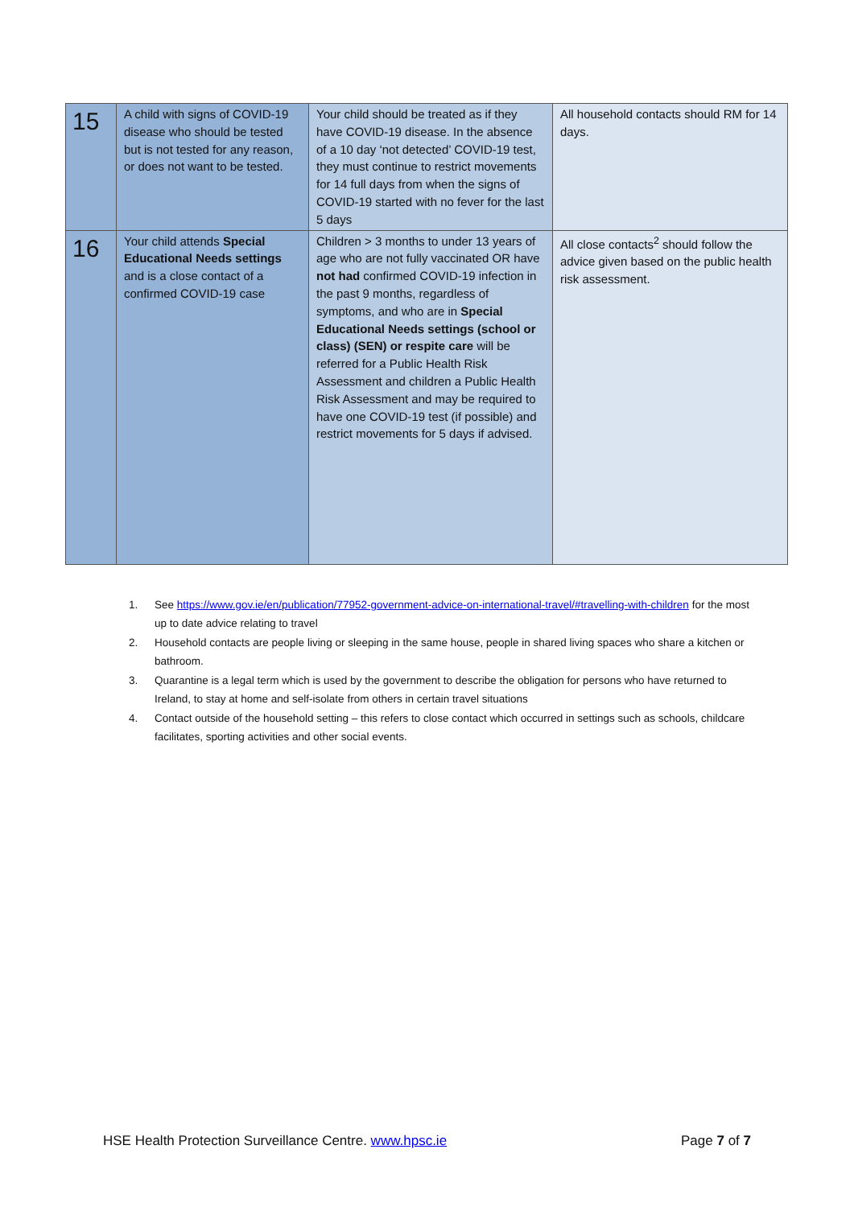| 15 | A child with signs of COVID-19 disease who should be tested but is not tested for any reason, or does not want to be tested. | Your child should be treated as if they have COVID-19 disease. In the absence of a 10 day ‘not detected’ COVID-19 test, they must continue to restrict movements for 14 full days from when the signs of COVID-19 started with no fever for the last 5 days | All household contacts should RM for 14 days. |
| 16 | Your child attends Special Educational Needs settings and is a close contact of a confirmed COVID-19 case | Children > 3 months to under 13 years of age who are not fully vaccinated OR have not had confirmed COVID-19 infection in the past 9 months, regardless of symptoms, and who are in Special Educational Needs settings (school or class) (SEN) or respite care will be referred for a Public Health Risk Assessment and children a Public Health Risk Assessment and may be required to have one COVID-19 test (if possible) and restrict movements for 5 days if advised. | All close contacts<sup>2</sup> should follow the advice given based on the public health risk assessment. |
1. See https://www.gov.ie/en/publication/77952-government-advice-on-international-travel/#travelling-with-children for the most up to date advice relating to travel
2. Household contacts are people living or sleeping in the same house, people in shared living spaces who share a kitchen or bathroom.
3. Quarantine is a legal term which is used by the government to describe the obligation for persons who have returned to Ireland, to stay at home and self-isolate from others in certain travel situations
4. Contact outside of the household setting – this refers to close contact which occurred in settings such as schools, childcare facilitates, sporting activities and other social events.
HSE Health Protection Surveillance Centre. www.hpsc.ie Page 7 of 7